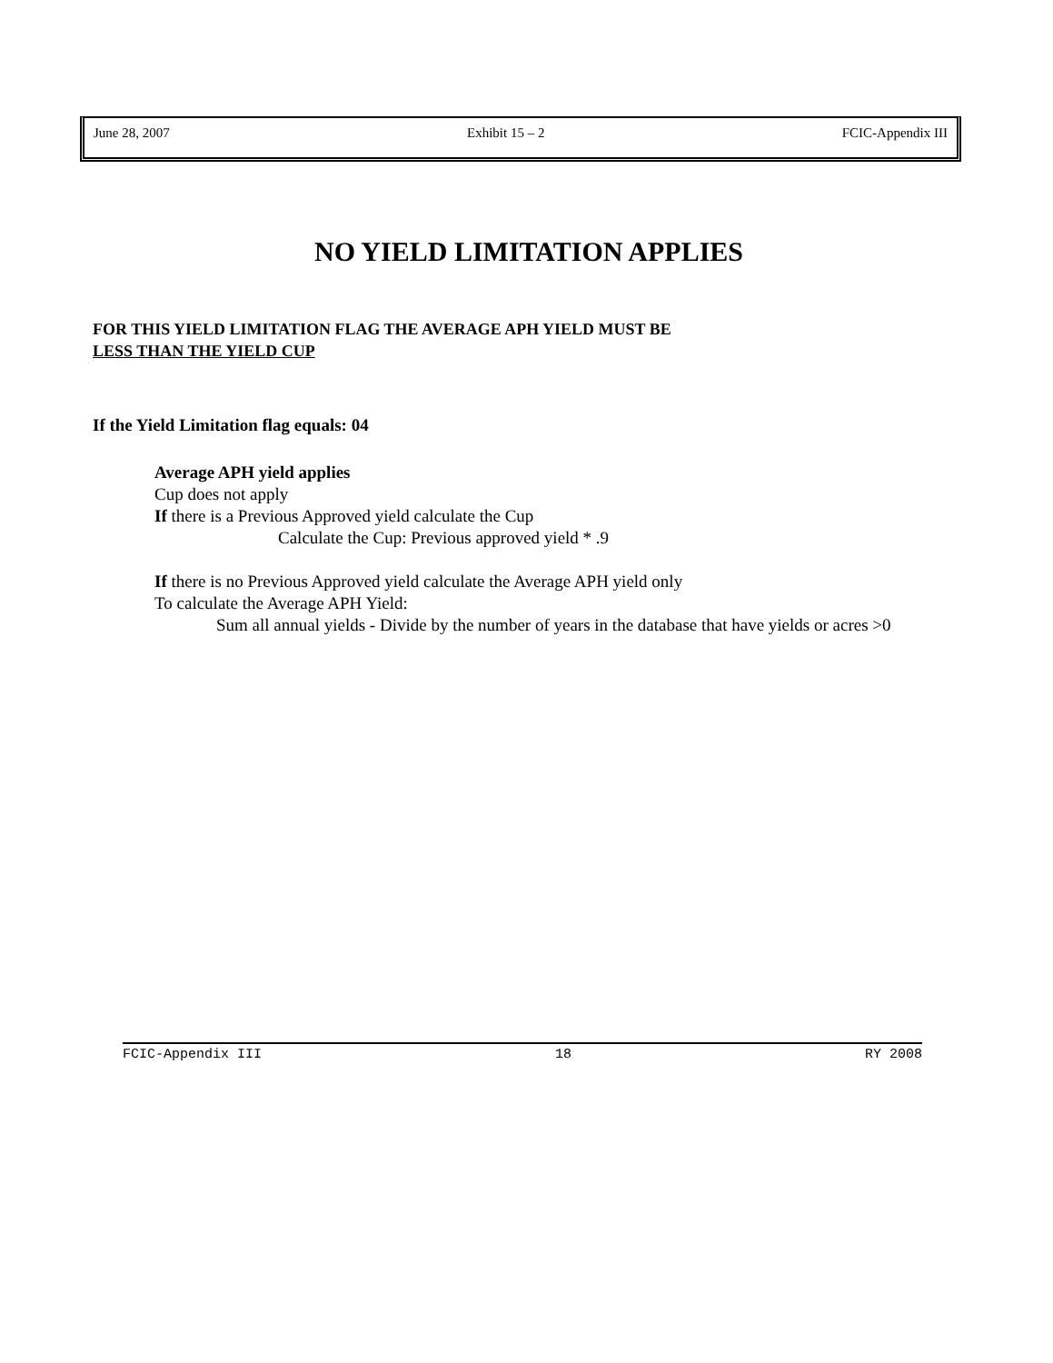June 28, 2007 Exhibit 15 – 2 FCIC-Appendix III
NO YIELD LIMITATION APPLIES
FOR THIS YIELD LIMITATION FLAG THE AVERAGE APH YIELD MUST BE
LESS THAN THE YIELD CUP
If the Yield Limitation flag equals: 04
Average APH yield applies
Cup does not apply
If there is a Previous Approved yield calculate the Cup
Calculate the Cup: Previous approved yield * .9
If there is no Previous Approved yield calculate the Average APH yield only
To calculate the Average APH Yield:
Sum all annual yields - Divide by the number of years in the database that have yields or acres >0
FCIC-Appendix III 18 RY 2008